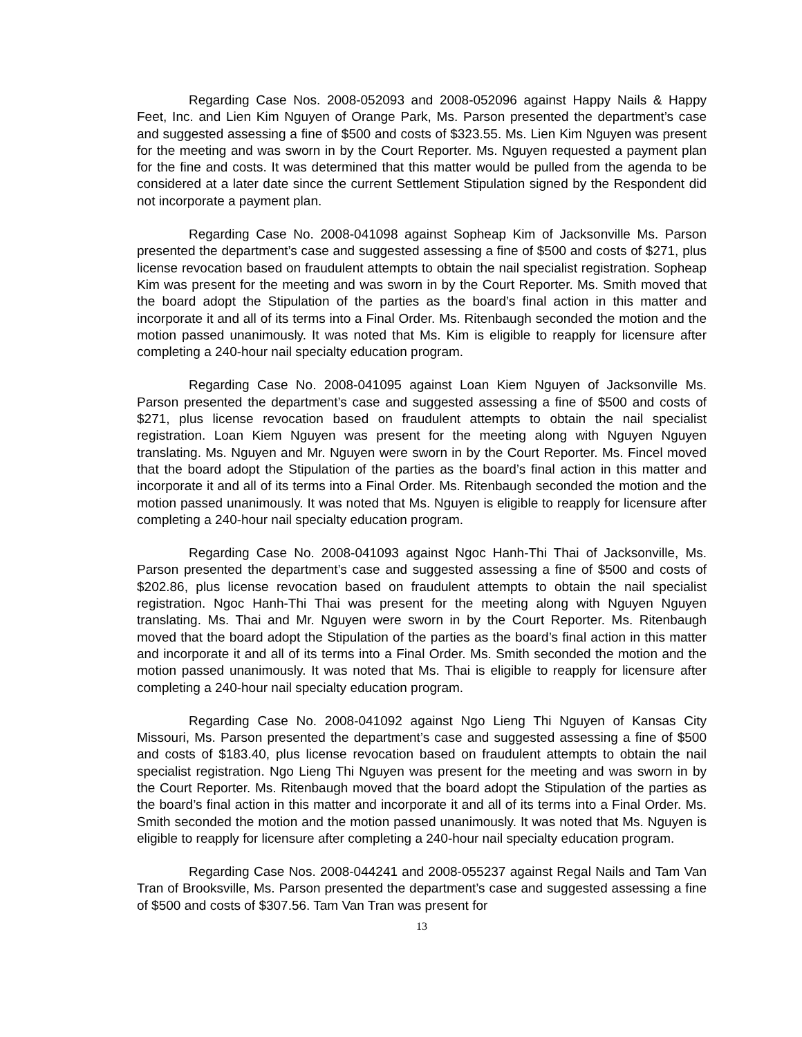Regarding Case Nos. 2008-052093 and 2008-052096 against Happy Nails & Happy Feet, Inc. and Lien Kim Nguyen of Orange Park, Ms. Parson presented the department’s case and suggested assessing a fine of $500 and costs of $323.55. Ms. Lien Kim Nguyen was present for the meeting and was sworn in by the Court Reporter. Ms. Nguyen requested a payment plan for the fine and costs. It was determined that this matter would be pulled from the agenda to be considered at a later date since the current Settlement Stipulation signed by the Respondent did not incorporate a payment plan.
Regarding Case No. 2008-041098 against Sopheap Kim of Jacksonville Ms. Parson presented the department’s case and suggested assessing a fine of $500 and costs of $271, plus license revocation based on fraudulent attempts to obtain the nail specialist registration. Sopheap Kim was present for the meeting and was sworn in by the Court Reporter. Ms. Smith moved that the board adopt the Stipulation of the parties as the board’s final action in this matter and incorporate it and all of its terms into a Final Order. Ms. Ritenbaugh seconded the motion and the motion passed unanimously. It was noted that Ms. Kim is eligible to reapply for licensure after completing a 240-hour nail specialty education program.
Regarding Case No. 2008-041095 against Loan Kiem Nguyen of Jacksonville Ms. Parson presented the department’s case and suggested assessing a fine of $500 and costs of $271, plus license revocation based on fraudulent attempts to obtain the nail specialist registration. Loan Kiem Nguyen was present for the meeting along with Nguyen Nguyen translating. Ms. Nguyen and Mr. Nguyen were sworn in by the Court Reporter. Ms. Fincel moved that the board adopt the Stipulation of the parties as the board’s final action in this matter and incorporate it and all of its terms into a Final Order. Ms. Ritenbaugh seconded the motion and the motion passed unanimously. It was noted that Ms. Nguyen is eligible to reapply for licensure after completing a 240-hour nail specialty education program.
Regarding Case No. 2008-041093 against Ngoc Hanh-Thi Thai of Jacksonville, Ms. Parson presented the department’s case and suggested assessing a fine of $500 and costs of $202.86, plus license revocation based on fraudulent attempts to obtain the nail specialist registration. Ngoc Hanh-Thi Thai was present for the meeting along with Nguyen Nguyen translating. Ms. Thai and Mr. Nguyen were sworn in by the Court Reporter. Ms. Ritenbaugh moved that the board adopt the Stipulation of the parties as the board’s final action in this matter and incorporate it and all of its terms into a Final Order. Ms. Smith seconded the motion and the motion passed unanimously. It was noted that Ms. Thai is eligible to reapply for licensure after completing a 240-hour nail specialty education program.
Regarding Case No. 2008-041092 against Ngo Lieng Thi Nguyen of Kansas City Missouri, Ms. Parson presented the department’s case and suggested assessing a fine of $500 and costs of $183.40, plus license revocation based on fraudulent attempts to obtain the nail specialist registration. Ngo Lieng Thi Nguyen was present for the meeting and was sworn in by the Court Reporter. Ms. Ritenbaugh moved that the board adopt the Stipulation of the parties as the board’s final action in this matter and incorporate it and all of its terms into a Final Order. Ms. Smith seconded the motion and the motion passed unanimously. It was noted that Ms. Nguyen is eligible to reapply for licensure after completing a 240-hour nail specialty education program.
Regarding Case Nos. 2008-044241 and 2008-055237 against Regal Nails and Tam Van Tran of Brooksville, Ms. Parson presented the department’s case and suggested assessing a fine of $500 and costs of $307.56. Tam Van Tran was present for
13